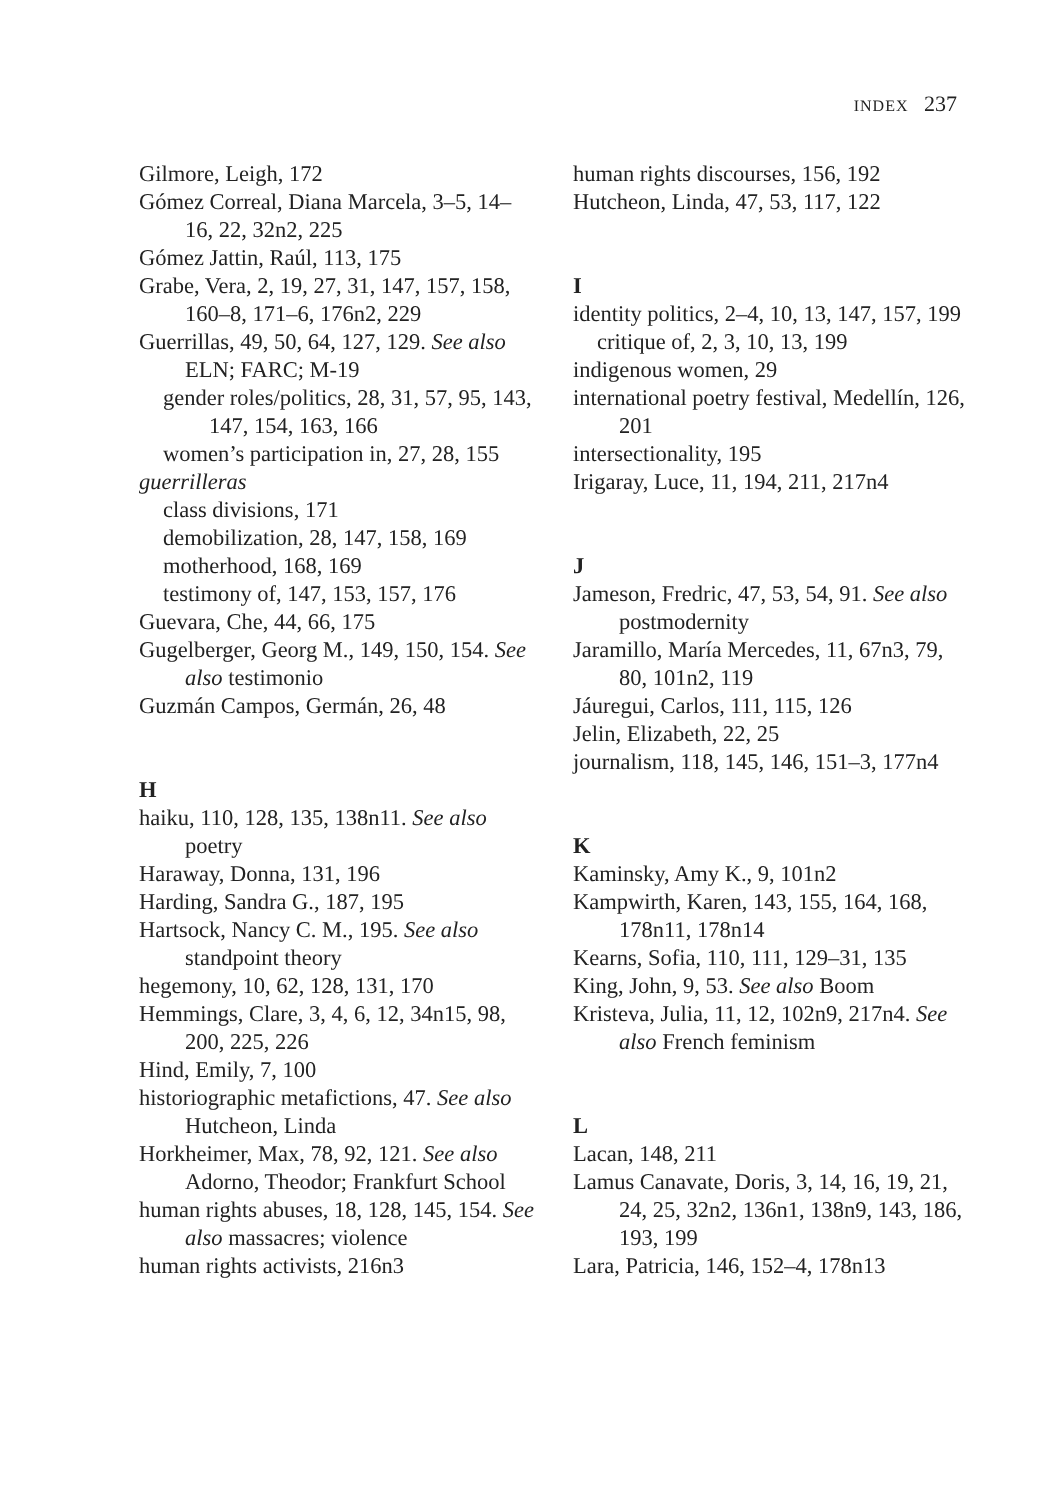INDEX 237
Gilmore, Leigh, 172
Gómez Correal, Diana Marcela, 3–5, 14–16, 22, 32n2, 225
Gómez Jattin, Raúl, 113, 175
Grabe, Vera, 2, 19, 27, 31, 147, 157, 158, 160–8, 171–6, 176n2, 229
Guerrillas, 49, 50, 64, 127, 129. See also ELN; FARC; M-19
gender roles/politics, 28, 31, 57, 95, 143, 147, 154, 163, 166
women’s participation in, 27, 28, 155
guerrilleras
class divisions, 171
demobilization, 28, 147, 158, 169
motherhood, 168, 169
testimony of, 147, 153, 157, 176
Guevara, Che, 44, 66, 175
Gugelberger, Georg M., 149, 150, 154. See also testimonio
Guzmán Campos, Germán, 26, 48
H
haiku, 110, 128, 135, 138n11. See also poetry
Haraway, Donna, 131, 196
Harding, Sandra G., 187, 195
Hartsock, Nancy C. M., 195. See also standpoint theory
hegemony, 10, 62, 128, 131, 170
Hemmings, Clare, 3, 4, 6, 12, 34n15, 98, 200, 225, 226
Hind, Emily, 7, 100
historiographic metafictions, 47. See also Hutcheon, Linda
Horkheimer, Max, 78, 92, 121. See also Adorno, Theodor; Frankfurt School
human rights abuses, 18, 128, 145, 154. See also massacres; violence
human rights activists, 216n3
human rights discourses, 156, 192
Hutcheon, Linda, 47, 53, 117, 122
I
identity politics, 2–4, 10, 13, 147, 157, 199
critique of, 2, 3, 10, 13, 199
indigenous women, 29
international poetry festival, Medellín, 126, 201
intersectionality, 195
Irigaray, Luce, 11, 194, 211, 217n4
J
Jameson, Fredric, 47, 53, 54, 91. See also postmodernity
Jaramillo, María Mercedes, 11, 67n3, 79, 80, 101n2, 119
Jáuregui, Carlos, 111, 115, 126
Jelin, Elizabeth, 22, 25
journalism, 118, 145, 146, 151–3, 177n4
K
Kaminsky, Amy K., 9, 101n2
Kampwirth, Karen, 143, 155, 164, 168, 178n11, 178n14
Kearns, Sofia, 110, 111, 129–31, 135
King, John, 9, 53. See also Boom
Kristeva, Julia, 11, 12, 102n9, 217n4. See also French feminism
L
Lacan, 148, 211
Lamus Canavate, Doris, 3, 14, 16, 19, 21, 24, 25, 32n2, 136n1, 138n9, 143, 186, 193, 199
Lara, Patricia, 146, 152–4, 178n13